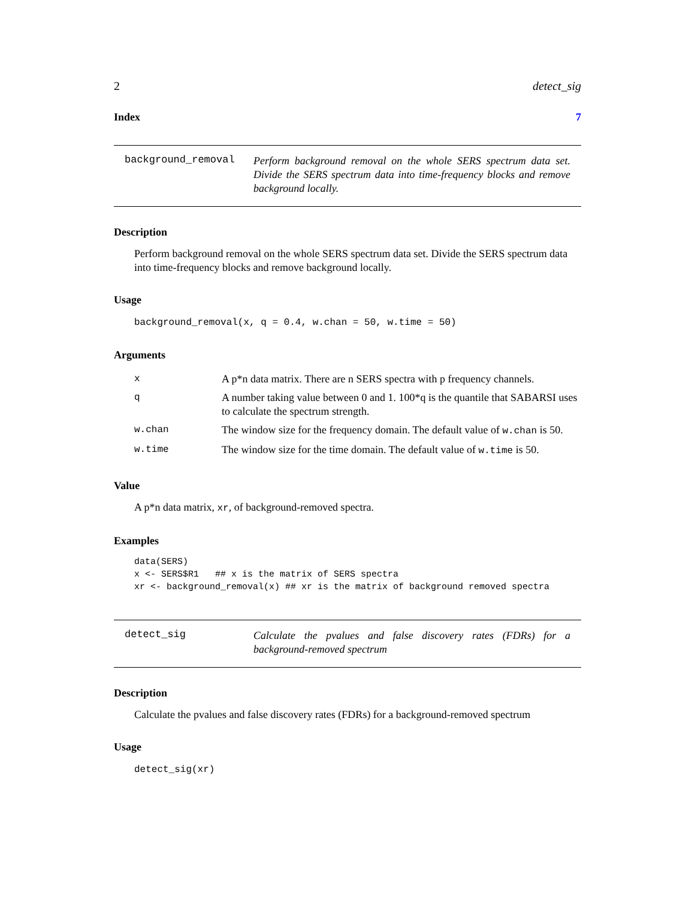2 detect_sig
Index 7
background_removal
Perform background removal on the whole SERS spectrum data set. Divide the SERS spectrum data into time-frequency blocks and remove background locally.
Description
Perform background removal on the whole SERS spectrum data set. Divide the SERS spectrum data into time-frequency blocks and remove background locally.
Usage
background_removal(x, q = 0.4, w.chan = 50, w.time = 50)
Arguments
| x | A p*n data matrix. There are n SERS spectra with p frequency channels. |
| q | A number taking value between 0 and 1. 100*q is the quantile that SABARSI uses to calculate the spectrum strength. |
| w.chan | The window size for the frequency domain. The default value of w.chan is 50. |
| w.time | The window size for the time domain. The default value of w.time is 50. |
Value
A p*n data matrix, xr, of background-removed spectra.
Examples
data(SERS)
x <- SERS$R1   ## x is the matrix of SERS spectra
xr <- background_removal(x) ## xr is the matrix of background removed spectra
detect_sig
Calculate the pvalues and false discovery rates (FDRs) for a background-removed spectrum
Description
Calculate the pvalues and false discovery rates (FDRs) for a background-removed spectrum
Usage
detect_sig(xr)